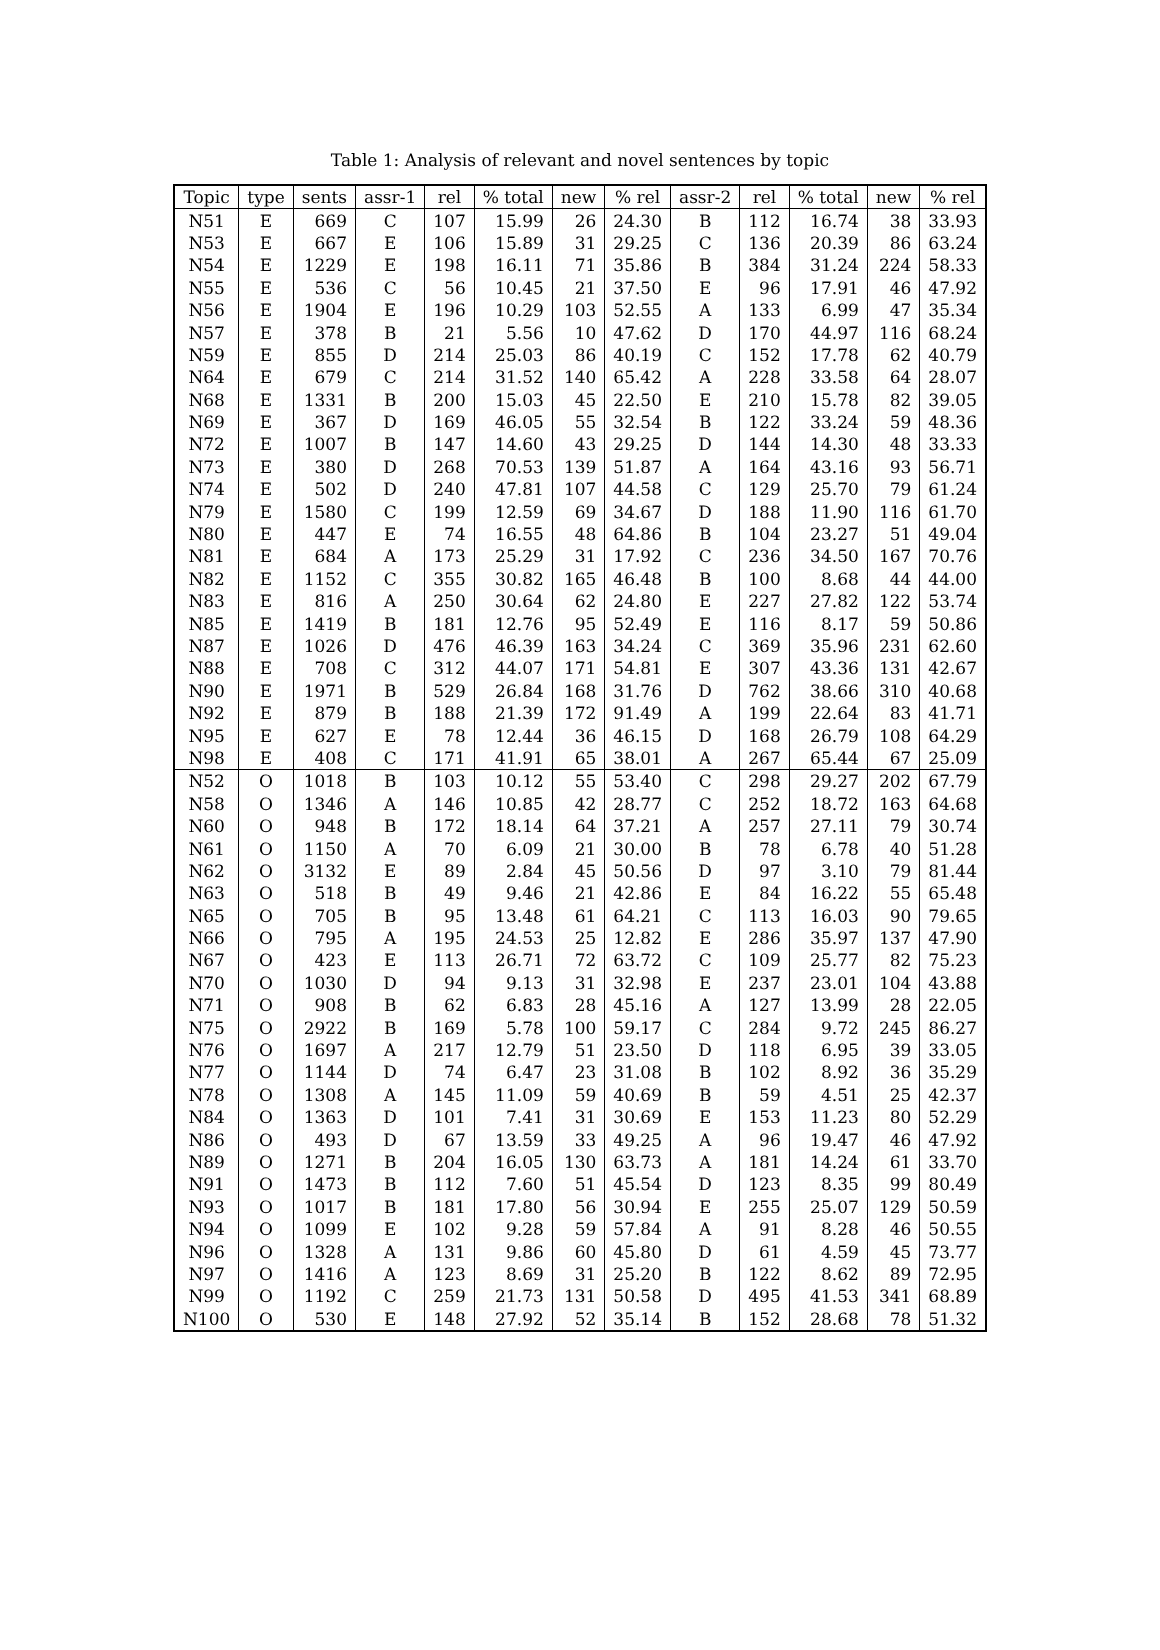Table 1: Analysis of relevant and novel sentences by topic
| Topic | type | sents | assr-1 | rel | % total | new | % rel | assr-2 | rel | % total | new | % rel |
| --- | --- | --- | --- | --- | --- | --- | --- | --- | --- | --- | --- | --- |
| N51 | E | 669 | C | 107 | 15.99 | 26 | 24.30 | B | 112 | 16.74 | 38 | 33.93 |
| N53 | E | 667 | E | 106 | 15.89 | 31 | 29.25 | C | 136 | 20.39 | 86 | 63.24 |
| N54 | E | 1229 | E | 198 | 16.11 | 71 | 35.86 | B | 384 | 31.24 | 224 | 58.33 |
| N55 | E | 536 | C | 56 | 10.45 | 21 | 37.50 | E | 96 | 17.91 | 46 | 47.92 |
| N56 | E | 1904 | E | 196 | 10.29 | 103 | 52.55 | A | 133 | 6.99 | 47 | 35.34 |
| N57 | E | 378 | B | 21 | 5.56 | 10 | 47.62 | D | 170 | 44.97 | 116 | 68.24 |
| N59 | E | 855 | D | 214 | 25.03 | 86 | 40.19 | C | 152 | 17.78 | 62 | 40.79 |
| N64 | E | 679 | C | 214 | 31.52 | 140 | 65.42 | A | 228 | 33.58 | 64 | 28.07 |
| N68 | E | 1331 | B | 200 | 15.03 | 45 | 22.50 | E | 210 | 15.78 | 82 | 39.05 |
| N69 | E | 367 | D | 169 | 46.05 | 55 | 32.54 | B | 122 | 33.24 | 59 | 48.36 |
| N72 | E | 1007 | B | 147 | 14.60 | 43 | 29.25 | D | 144 | 14.30 | 48 | 33.33 |
| N73 | E | 380 | D | 268 | 70.53 | 139 | 51.87 | A | 164 | 43.16 | 93 | 56.71 |
| N74 | E | 502 | D | 240 | 47.81 | 107 | 44.58 | C | 129 | 25.70 | 79 | 61.24 |
| N79 | E | 1580 | C | 199 | 12.59 | 69 | 34.67 | D | 188 | 11.90 | 116 | 61.70 |
| N80 | E | 447 | E | 74 | 16.55 | 48 | 64.86 | B | 104 | 23.27 | 51 | 49.04 |
| N81 | E | 684 | A | 173 | 25.29 | 31 | 17.92 | C | 236 | 34.50 | 167 | 70.76 |
| N82 | E | 1152 | C | 355 | 30.82 | 165 | 46.48 | B | 100 | 8.68 | 44 | 44.00 |
| N83 | E | 816 | A | 250 | 30.64 | 62 | 24.80 | E | 227 | 27.82 | 122 | 53.74 |
| N85 | E | 1419 | B | 181 | 12.76 | 95 | 52.49 | E | 116 | 8.17 | 59 | 50.86 |
| N87 | E | 1026 | D | 476 | 46.39 | 163 | 34.24 | C | 369 | 35.96 | 231 | 62.60 |
| N88 | E | 708 | C | 312 | 44.07 | 171 | 54.81 | E | 307 | 43.36 | 131 | 42.67 |
| N90 | E | 1971 | B | 529 | 26.84 | 168 | 31.76 | D | 762 | 38.66 | 310 | 40.68 |
| N92 | E | 879 | B | 188 | 21.39 | 172 | 91.49 | A | 199 | 22.64 | 83 | 41.71 |
| N95 | E | 627 | E | 78 | 12.44 | 36 | 46.15 | D | 168 | 26.79 | 108 | 64.29 |
| N98 | E | 408 | C | 171 | 41.91 | 65 | 38.01 | A | 267 | 65.44 | 67 | 25.09 |
| N52 | O | 1018 | B | 103 | 10.12 | 55 | 53.40 | C | 298 | 29.27 | 202 | 67.79 |
| N58 | O | 1346 | A | 146 | 10.85 | 42 | 28.77 | C | 252 | 18.72 | 163 | 64.68 |
| N60 | O | 948 | B | 172 | 18.14 | 64 | 37.21 | A | 257 | 27.11 | 79 | 30.74 |
| N61 | O | 1150 | A | 70 | 6.09 | 21 | 30.00 | B | 78 | 6.78 | 40 | 51.28 |
| N62 | O | 3132 | E | 89 | 2.84 | 45 | 50.56 | D | 97 | 3.10 | 79 | 81.44 |
| N63 | O | 518 | B | 49 | 9.46 | 21 | 42.86 | E | 84 | 16.22 | 55 | 65.48 |
| N65 | O | 705 | B | 95 | 13.48 | 61 | 64.21 | C | 113 | 16.03 | 90 | 79.65 |
| N66 | O | 795 | A | 195 | 24.53 | 25 | 12.82 | E | 286 | 35.97 | 137 | 47.90 |
| N67 | O | 423 | E | 113 | 26.71 | 72 | 63.72 | C | 109 | 25.77 | 82 | 75.23 |
| N70 | O | 1030 | D | 94 | 9.13 | 31 | 32.98 | E | 237 | 23.01 | 104 | 43.88 |
| N71 | O | 908 | B | 62 | 6.83 | 28 | 45.16 | A | 127 | 13.99 | 28 | 22.05 |
| N75 | O | 2922 | B | 169 | 5.78 | 100 | 59.17 | C | 284 | 9.72 | 245 | 86.27 |
| N76 | O | 1697 | A | 217 | 12.79 | 51 | 23.50 | D | 118 | 6.95 | 39 | 33.05 |
| N77 | O | 1144 | D | 74 | 6.47 | 23 | 31.08 | B | 102 | 8.92 | 36 | 35.29 |
| N78 | O | 1308 | A | 145 | 11.09 | 59 | 40.69 | B | 59 | 4.51 | 25 | 42.37 |
| N84 | O | 1363 | D | 101 | 7.41 | 31 | 30.69 | E | 153 | 11.23 | 80 | 52.29 |
| N86 | O | 493 | D | 67 | 13.59 | 33 | 49.25 | A | 96 | 19.47 | 46 | 47.92 |
| N89 | O | 1271 | B | 204 | 16.05 | 130 | 63.73 | A | 181 | 14.24 | 61 | 33.70 |
| N91 | O | 1473 | B | 112 | 7.60 | 51 | 45.54 | D | 123 | 8.35 | 99 | 80.49 |
| N93 | O | 1017 | B | 181 | 17.80 | 56 | 30.94 | E | 255 | 25.07 | 129 | 50.59 |
| N94 | O | 1099 | E | 102 | 9.28 | 59 | 57.84 | A | 91 | 8.28 | 46 | 50.55 |
| N96 | O | 1328 | A | 131 | 9.86 | 60 | 45.80 | D | 61 | 4.59 | 45 | 73.77 |
| N97 | O | 1416 | A | 123 | 8.69 | 31 | 25.20 | B | 122 | 8.62 | 89 | 72.95 |
| N99 | O | 1192 | C | 259 | 21.73 | 131 | 50.58 | D | 495 | 41.53 | 341 | 68.89 |
| N100 | O | 530 | E | 148 | 27.92 | 52 | 35.14 | B | 152 | 28.68 | 78 | 51.32 |